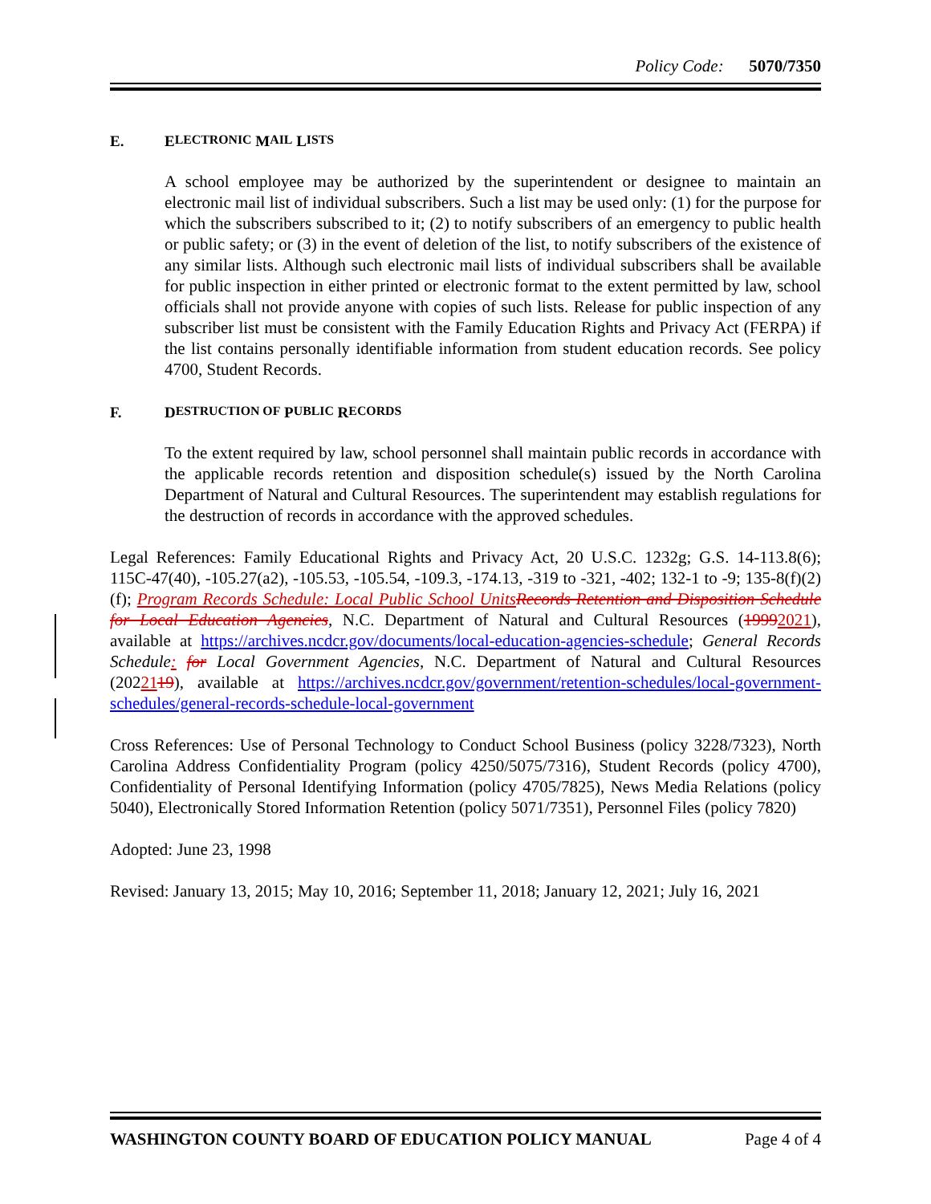Policy Code: 5070/7350
E. E LECTRONIC M AIL L ISTS
A school employee may be authorized by the superintendent or designee to maintain an electronic mail list of individual subscribers. Such a list may be used only: (1) for the purpose for which the subscribers subscribed to it; (2) to notify subscribers of an emergency to public health or public safety; or (3) in the event of deletion of the list, to notify subscribers of the existence of any similar lists. Although such electronic mail lists of individual subscribers shall be available for public inspection in either printed or electronic format to the extent permitted by law, school officials shall not provide anyone with copies of such lists. Release for public inspection of any subscriber list must be consistent with the Family Education Rights and Privacy Act (FERPA) if the list contains personally identifiable information from student education records. See policy 4700, Student Records.
F. D ESTRUCTION OF P UBLIC R ECORDS
To the extent required by law, school personnel shall maintain public records in accordance with the applicable records retention and disposition schedule(s) issued by the North Carolina Department of Natural and Cultural Resources. The superintendent may establish regulations for the destruction of records in accordance with the approved schedules.
Legal References: Family Educational Rights and Privacy Act, 20 U.S.C. 1232g; G.S. 14-113.8(6); 115C-47(40), -105.27(a2), -105.53, -105.54, -109.3, -174.13, -319 to -321, -402; 132-1 to -9; 135-8(f)(2)(f); Program Records Schedule: Local Public School Units Records Retention and Disposition Schedule for Local Education Agencies, N.C. Department of Natural and Cultural Resources (19992021), available at https://archives.ncdcr.gov/documents/local-education-agencies-schedule; General Records Schedule: for Local Government Agencies, N.C. Department of Natural and Cultural Resources (2022119), available at https://archives.ncdcr.gov/government/retention-schedules/local-government-schedules/general-records-schedule-local-government
Cross References: Use of Personal Technology to Conduct School Business (policy 3228/7323), North Carolina Address Confidentiality Program (policy 4250/5075/7316), Student Records (policy 4700), Confidentiality of Personal Identifying Information (policy 4705/7825), News Media Relations (policy 5040), Electronically Stored Information Retention (policy 5071/7351), Personnel Files (policy 7820)
Adopted: June 23, 1998
Revised: January 13, 2015; May 10, 2016; September 11, 2018; January 12, 2021; July 16, 2021
WASHINGTON COUNTY BOARD OF EDUCATION POLICY MANUAL Page 4 of 4